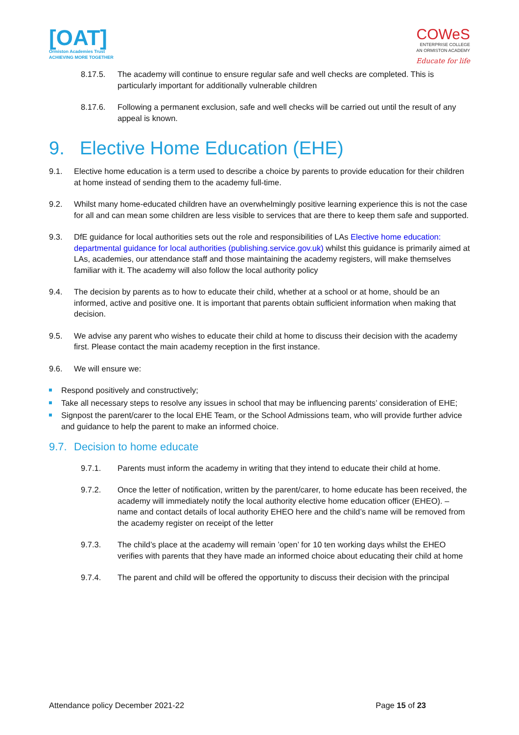[OAT]
Ormiston Academies Trust
ACHIEVING MORE TOGETHER
COWeS
ENTERPRISE COLLEGE
AN ORMISTON ACADEMY
Educate for life
8.17.5. The academy will continue to ensure regular safe and well checks are completed. This is particularly important for additionally vulnerable children
8.17.6. Following a permanent exclusion, safe and well checks will be carried out until the result of any appeal is known.
9. Elective Home Education (EHE)
9.1. Elective home education is a term used to describe a choice by parents to provide education for their children at home instead of sending them to the academy full-time.
9.2. Whilst many home-educated children have an overwhelmingly positive learning experience this is not the case for all and can mean some children are less visible to services that are there to keep them safe and supported.
9.3. DfE guidance for local authorities sets out the role and responsibilities of LAs Elective home education: departmental guidance for local authorities (publishing.service.gov.uk) whilst this guidance is primarily aimed at LAs, academies, our attendance staff and those maintaining the academy registers, will make themselves familiar with it. The academy will also follow the local authority policy
9.4. The decision by parents as to how to educate their child, whether at a school or at home, should be an informed, active and positive one. It is important that parents obtain sufficient information when making that decision.
9.5. We advise any parent who wishes to educate their child at home to discuss their decision with the academy first. Please contact the main academy reception in the first instance.
9.6. We will ensure we:
Respond positively and constructively;
Take all necessary steps to resolve any issues in school that may be influencing parents’ consideration of EHE;
Signpost the parent/carer to the local EHE Team, or the School Admissions team, who will provide further advice and guidance to help the parent to make an informed choice.
9.7. Decision to home educate
9.7.1. Parents must inform the academy in writing that they intend to educate their child at home.
9.7.2. Once the letter of notification, written by the parent/carer, to home educate has been received, the academy will immediately notify the local authority elective home education officer (EHEO). – name and contact details of local authority EHEO here and the child’s name will be removed from the academy register on receipt of the letter
9.7.3. The child’s place at the academy will remain ’open’ for 10 ten working days whilst the EHEO verifies with parents that they have made an informed choice about educating their child at home
9.7.4. The parent and child will be offered the opportunity to discuss their decision with the principal
Attendance policy December 2021-22 Page 15 of 23